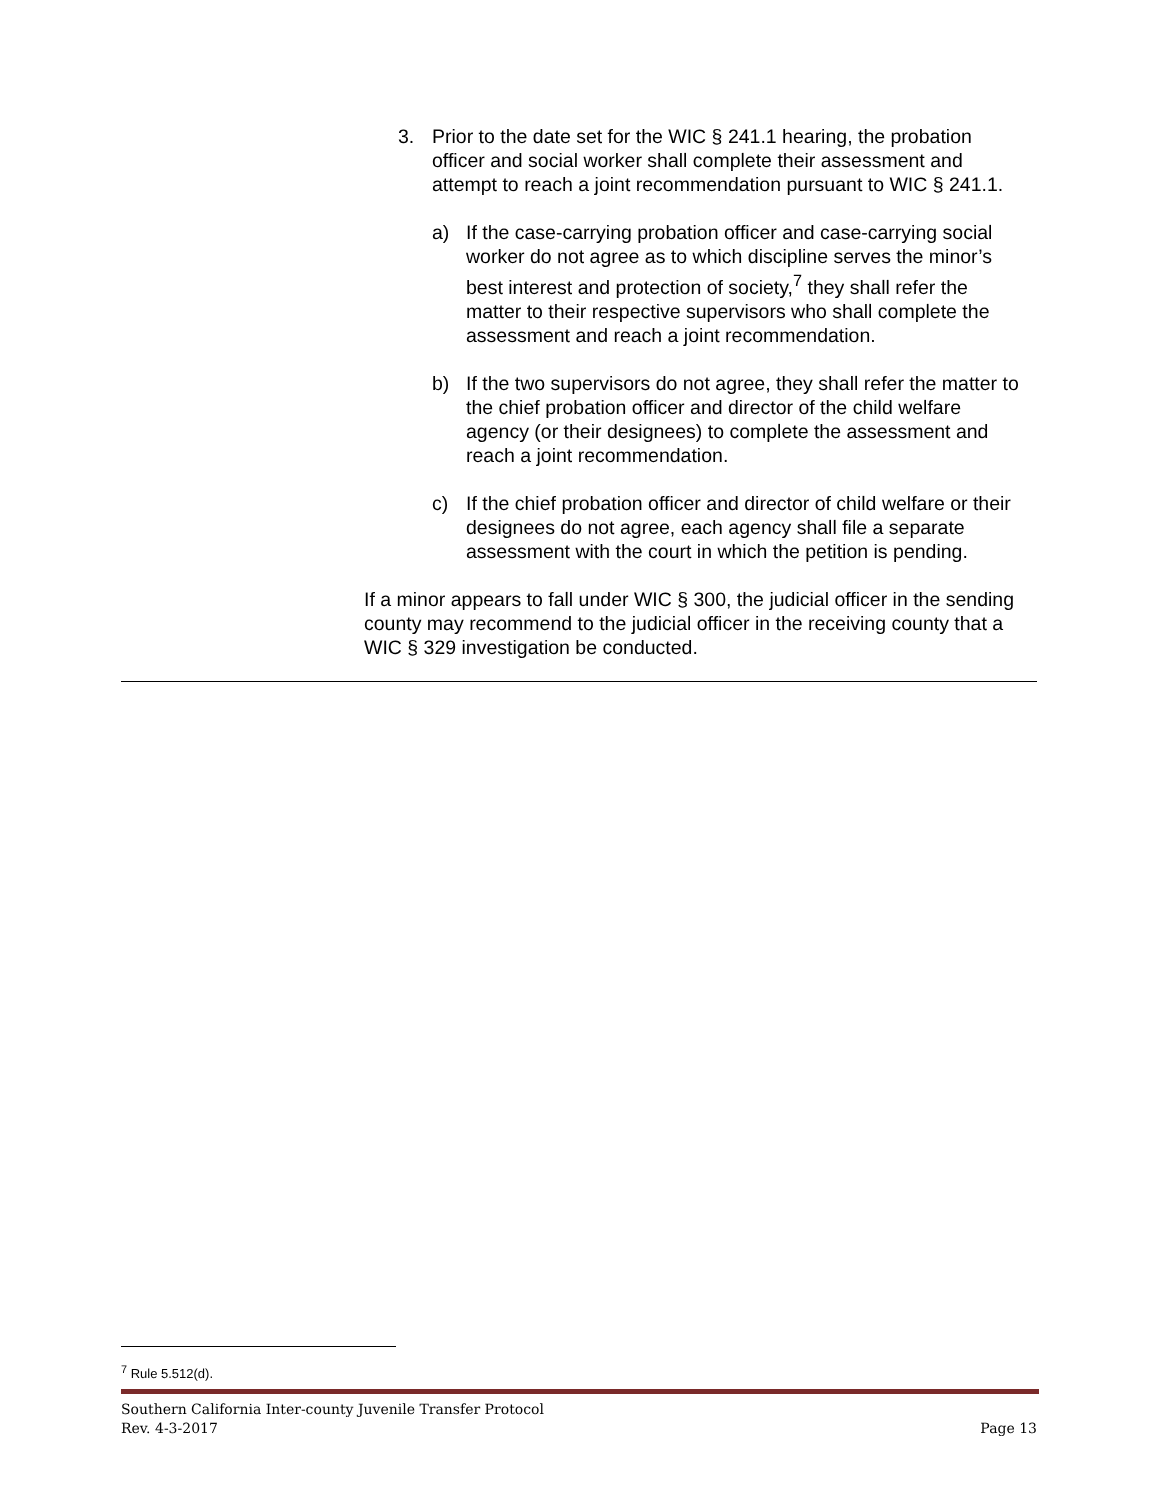3. Prior to the date set for the WIC § 241.1 hearing, the probation officer and social worker shall complete their assessment and attempt to reach a joint recommendation pursuant to WIC § 241.1.
a) If the case-carrying probation officer and case-carrying social worker do not agree as to which discipline serves the minor’s best interest and protection of society,<sup>7</sup> they shall refer the matter to their respective supervisors who shall complete the assessment and reach a joint recommendation.
b) If the two supervisors do not agree, they shall refer the matter to the chief probation officer and director of the child welfare agency (or their designees) to complete the assessment and reach a joint recommendation.
c) If the chief probation officer and director of child welfare or their designees do not agree, each agency shall file a separate assessment with the court in which the petition is pending.
If a minor appears to fall under WIC § 300, the judicial officer in the sending county may recommend to the judicial officer in the receiving county that a WIC § 329 investigation be conducted.
<sup>7</sup> Rule 5.512(d).
Southern California Inter-county Juvenile Transfer Protocol
Rev. 4-3-2017 Page 13